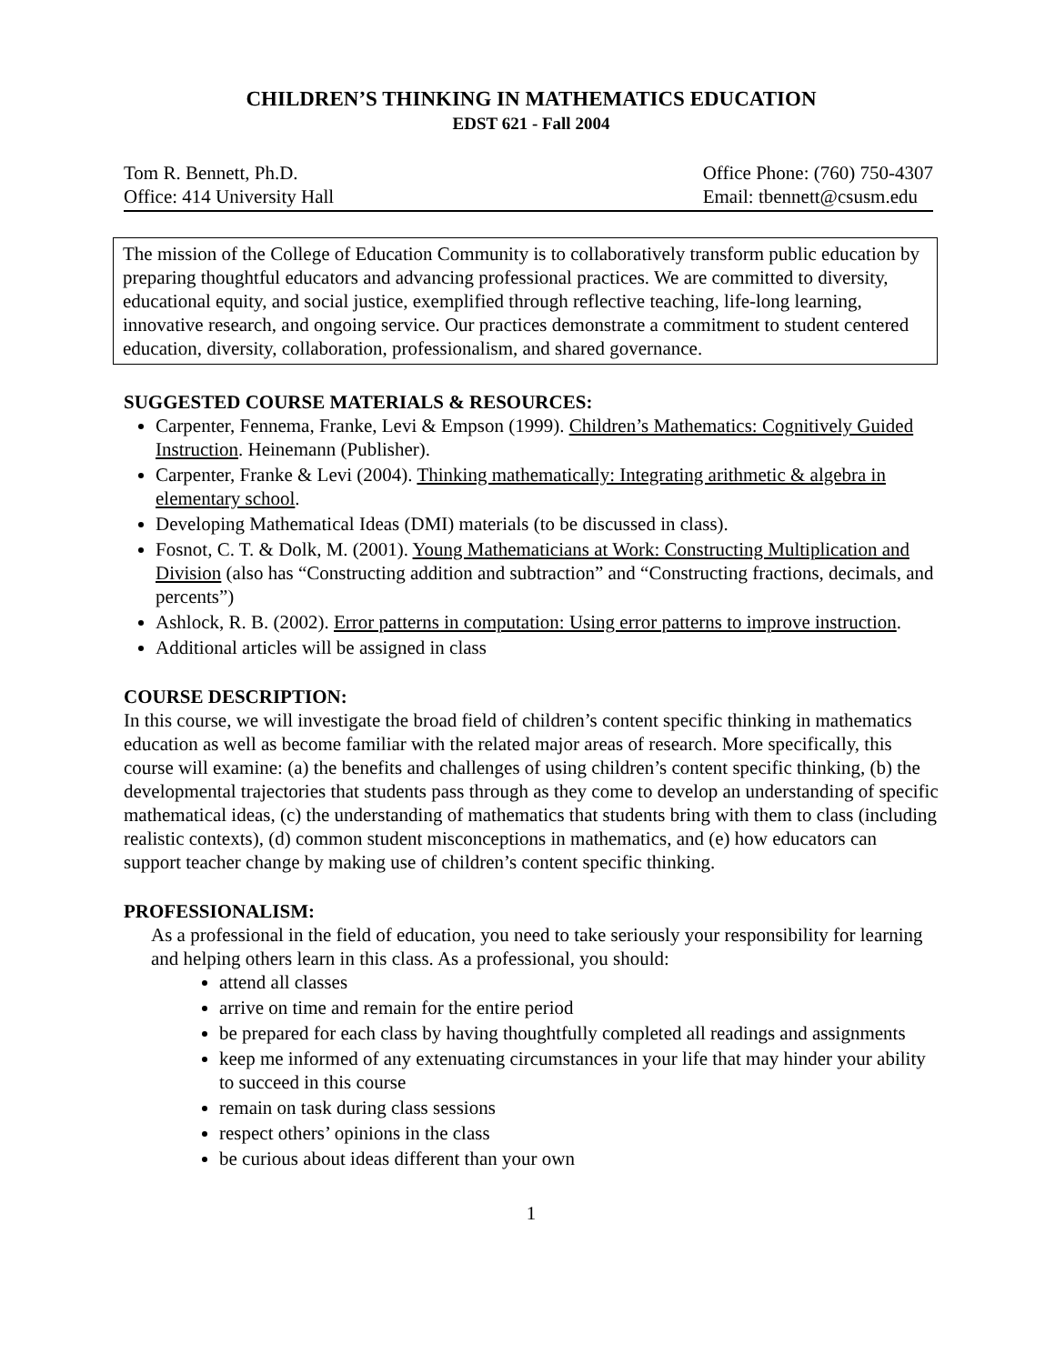CHILDREN’S THINKING IN MATHEMATICS EDUCATION
EDST 621 - Fall 2004
Tom R. Bennett, Ph.D.
Office: 414 University Hall
Office Phone: (760) 750-4307
Email: tbennett@csusm.edu
The mission of the College of Education Community is to collaboratively transform public education by preparing thoughtful educators and advancing professional practices. We are committed to diversity, educational equity, and social justice, exemplified through reflective teaching, life-long learning, innovative research, and ongoing service. Our practices demonstrate a commitment to student centered education, diversity, collaboration, professionalism, and shared governance.
SUGGESTED COURSE MATERIALS & RESOURCES:
Carpenter, Fennema, Franke, Levi & Empson (1999). Children’s Mathematics: Cognitively Guided Instruction. Heinemann (Publisher).
Carpenter, Franke & Levi (2004). Thinking mathematically: Integrating arithmetic & algebra in elementary school.
Developing Mathematical Ideas (DMI) materials (to be discussed in class).
Fosnot, C. T. & Dolk, M. (2001). Young Mathematicians at Work: Constructing Multiplication and Division (also has “Constructing addition and subtraction” and “Constructing fractions, decimals, and percents”)
Ashlock, R. B. (2002). Error patterns in computation: Using error patterns to improve instruction.
Additional articles will be assigned in class
COURSE DESCRIPTION:
In this course, we will investigate the broad field of children’s content specific thinking in mathematics education as well as become familiar with the related major areas of research. More specifically, this course will examine: (a) the benefits and challenges of using children’s content specific thinking, (b) the developmental trajectories that students pass through as they come to develop an understanding of specific mathematical ideas, (c) the understanding of mathematics that students bring with them to class (including realistic contexts), (d) common student misconceptions in mathematics, and (e) how educators can support teacher change by making use of children’s content specific thinking.
PROFESSIONALISM:
As a professional in the field of education, you need to take seriously your responsibility for learning and helping others learn in this class. As a professional, you should:
attend all classes
arrive on time and remain for the entire period
be prepared for each class by having thoughtfully completed all readings and assignments
keep me informed of any extenuating circumstances in your life that may hinder your ability to succeed in this course
remain on task during class sessions
respect others’ opinions in the class
be curious about ideas different than your own
1